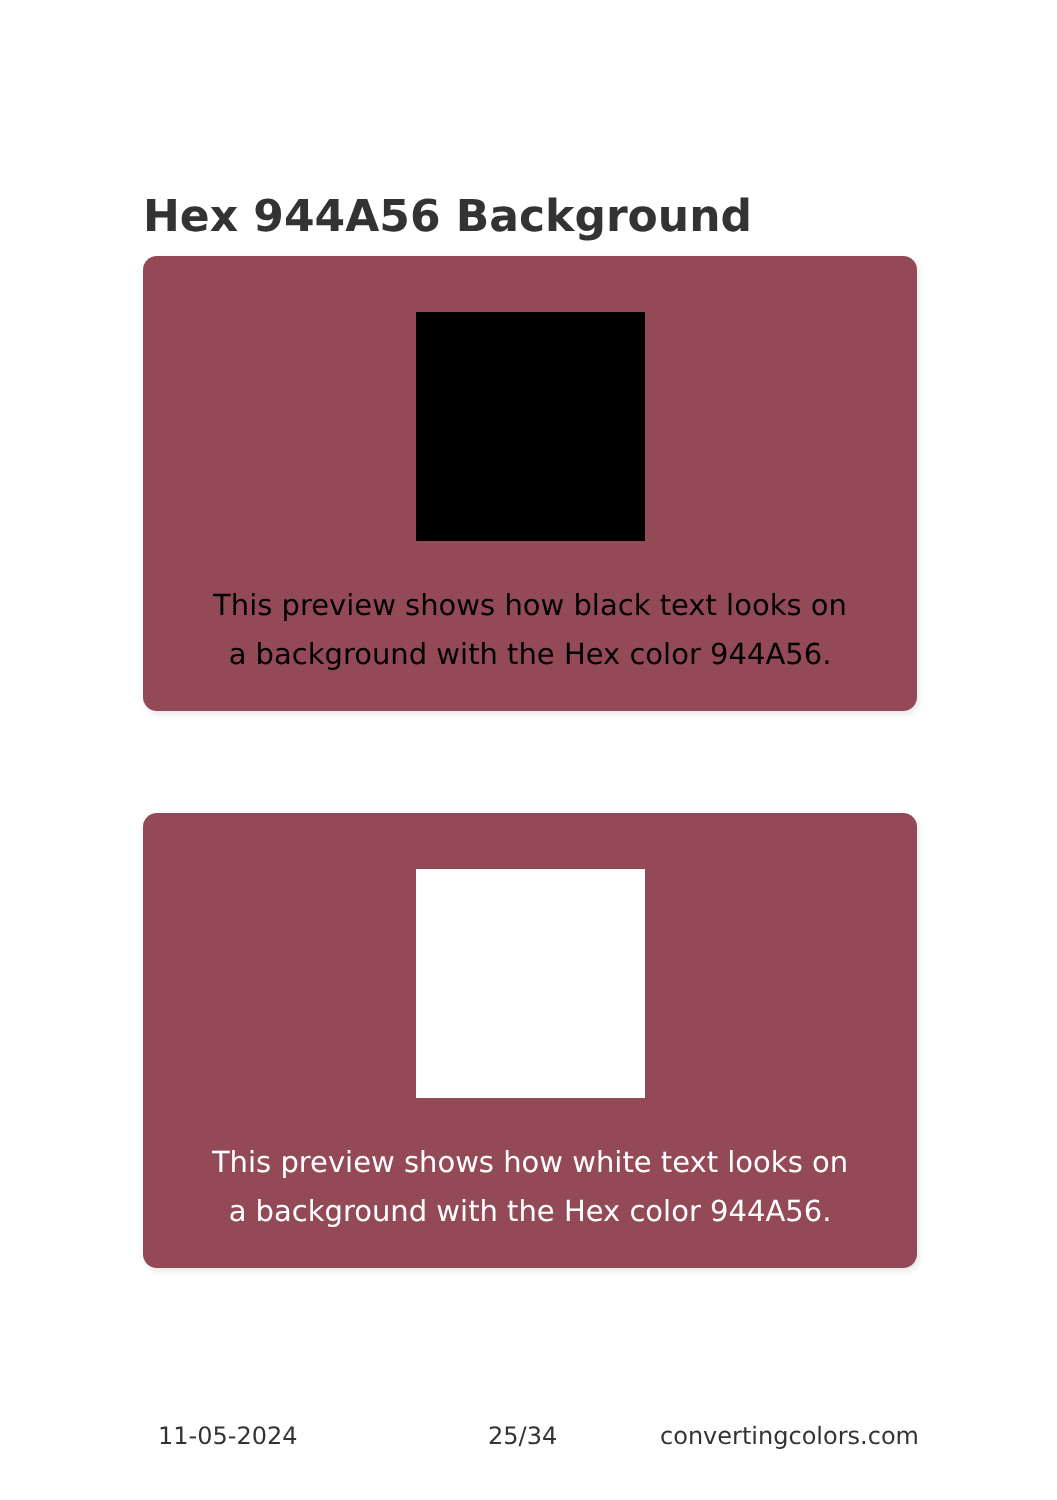Hex 944A56 Background
This preview shows how black text looks on a background with the Hex color 944A56.
This preview shows how white text looks on a background with the Hex color 944A56.
11-05-2024 25/34 convertingcolors.com